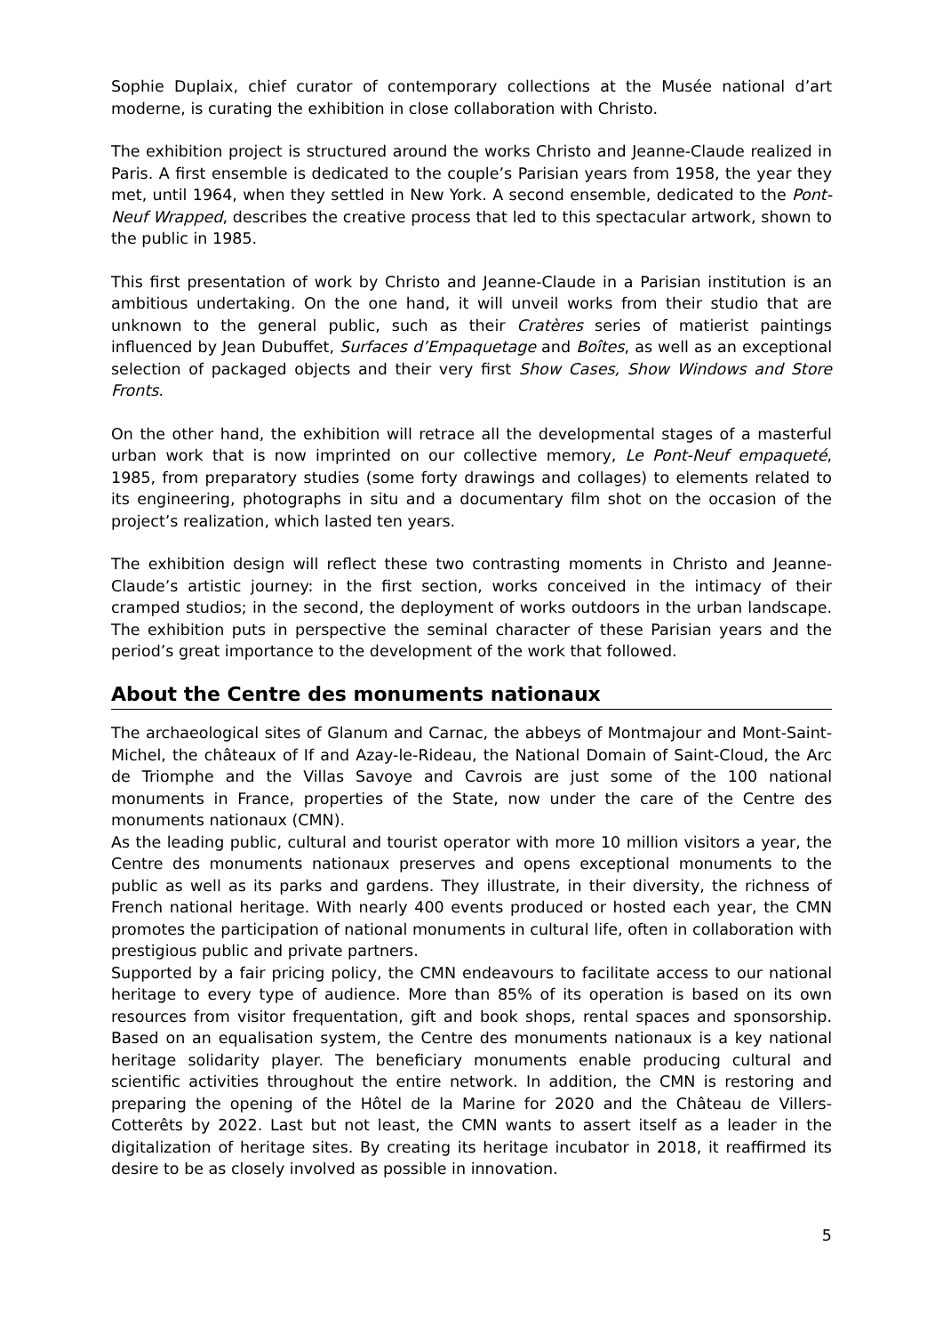Sophie Duplaix, chief curator of contemporary collections at the Musée national d’art moderne, is curating the exhibition in close collaboration with Christo.
The exhibition project is structured around the works Christo and Jeanne-Claude realized in Paris. A first ensemble is dedicated to the couple’s Parisian years from 1958, the year they met, until 1964, when they settled in New York. A second ensemble, dedicated to the Pont-Neuf Wrapped, describes the creative process that led to this spectacular artwork, shown to the public in 1985.
This first presentation of work by Christo and Jeanne-Claude in a Parisian institution is an ambitious undertaking. On the one hand, it will unveil works from their studio that are unknown to the general public, such as their Cratères series of matierist paintings influenced by Jean Dubuffet, Surfaces d’Empaquetage and Boîtes, as well as an exceptional selection of packaged objects and their very first Show Cases, Show Windows and Store Fronts.
On the other hand, the exhibition will retrace all the developmental stages of a masterful urban work that is now imprinted on our collective memory, Le Pont-Neuf empaqueté, 1985, from preparatory studies (some forty drawings and collages) to elements related to its engineering, photographs in situ and a documentary film shot on the occasion of the project’s realization, which lasted ten years.
The exhibition design will reflect these two contrasting moments in Christo and Jeanne-Claude’s artistic journey: in the first section, works conceived in the intimacy of their cramped studios; in the second, the deployment of works outdoors in the urban landscape. The exhibition puts in perspective the seminal character of these Parisian years and the period’s great importance to the development of the work that followed.
About the Centre des monuments nationaux
The archaeological sites of Glanum and Carnac, the abbeys of Montmajour and Mont-Saint-Michel, the châteaux of If and Azay-le-Rideau, the National Domain of Saint-Cloud, the Arc de Triomphe and the Villas Savoye and Cavrois are just some of the 100 national monuments in France, properties of the State, now under the care of the Centre des monuments nationaux (CMN).
As the leading public, cultural and tourist operator with more 10 million visitors a year, the Centre des monuments nationaux preserves and opens exceptional monuments to the public as well as its parks and gardens. They illustrate, in their diversity, the richness of French national heritage. With nearly 400 events produced or hosted each year, the CMN promotes the participation of national monuments in cultural life, often in collaboration with prestigious public and private partners.
Supported by a fair pricing policy, the CMN endeavours to facilitate access to our national heritage to every type of audience. More than 85% of its operation is based on its own resources from visitor frequentation, gift and book shops, rental spaces and sponsorship. Based on an equalisation system, the Centre des monuments nationaux is a key national heritage solidarity player. The beneficiary monuments enable producing cultural and scientific activities throughout the entire network. In addition, the CMN is restoring and preparing the opening of the Hôtel de la Marine for 2020 and the Château de Villers-Cotterêts by 2022. Last but not least, the CMN wants to assert itself as a leader in the digitalization of heritage sites. By creating its heritage incubator in 2018, it reaffirmed its desire to be as closely involved as possible in innovation.
5